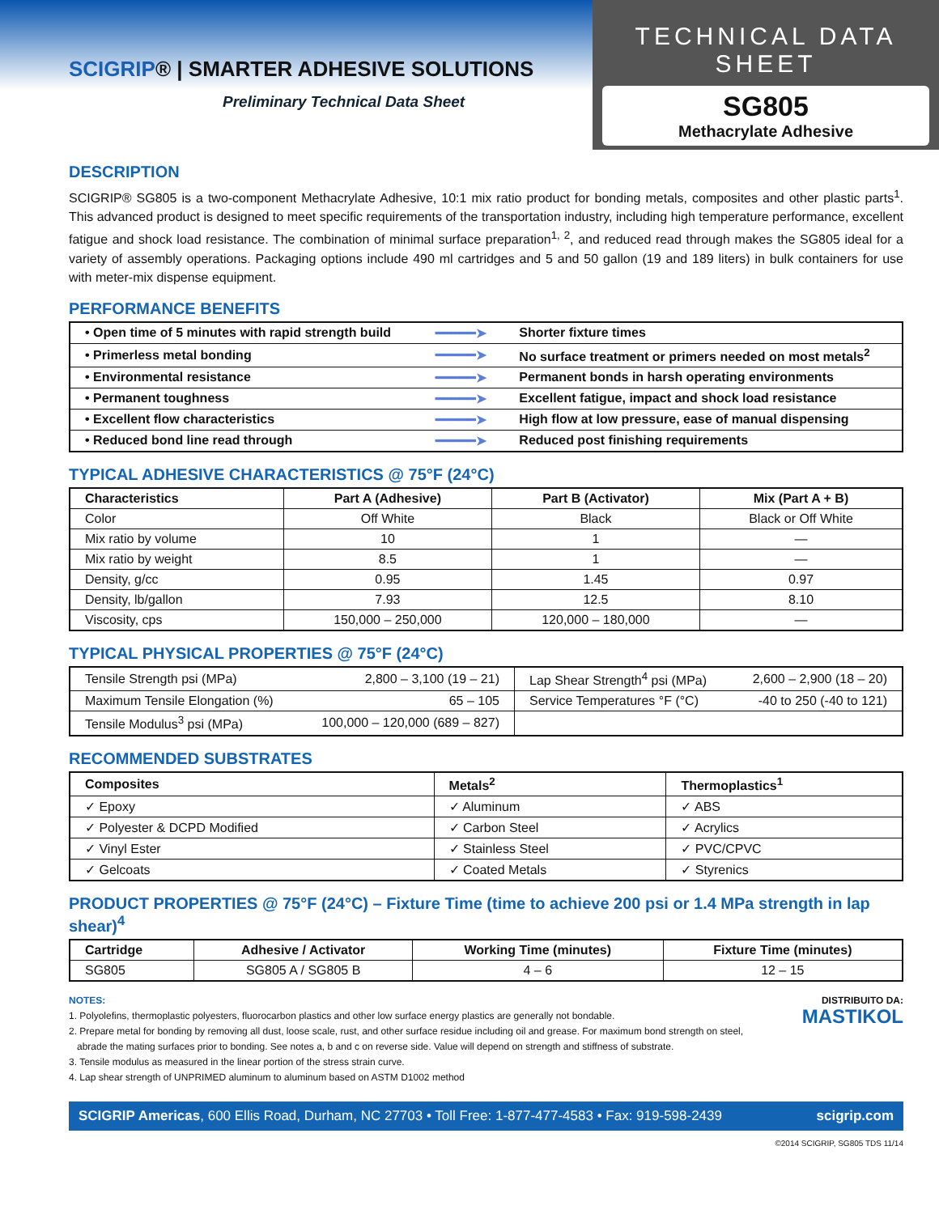SCIGRIP® | SMARTER ADHESIVE SOLUTIONS
Preliminary Technical Data Sheet
TECHNICAL DATA SHEET
SG805
Methacrylate Adhesive
DESCRIPTION
SCIGRIP® SG805 is a two-component Methacrylate Adhesive, 10:1 mix ratio product for bonding metals, composites and other plastic parts<sup>1</sup>. This advanced product is designed to meet specific requirements of the transportation industry, including high temperature performance, excellent fatigue and shock load resistance. The combination of minimal surface preparation<sup>1, 2</sup>, and reduced read through makes the SG805 ideal for a variety of assembly operations. Packaging options include 490 ml cartridges and 5 and 50 gallon (19 and 189 liters) in bulk containers for use with meter-mix dispense equipment.
PERFORMANCE BENEFITS
| • Open time of 5 minutes with rapid strength build | ━━━━━➤ | Shorter fixture times |
| • Primerless metal bonding | ━━━━━➤ | No surface treatment or primers needed on most metals<sup>2</sup> |
| • Environmental resistance | ━━━━━➤ | Permanent bonds in harsh operating environments |
| • Permanent toughness | ━━━━━➤ | Excellent fatigue, impact and shock load resistance |
| • Excellent flow characteristics | ━━━━━➤ | High flow at low pressure, ease of manual dispensing |
| • Reduced bond line read through | ━━━━━➤ | Reduced post finishing requirements |
TYPICAL ADHESIVE CHARACTERISTICS @ 75°F (24°C)
| Characteristics | Part A (Adhesive) | Part B (Activator) | Mix (Part A + B) |
| --- | --- | --- | --- |
| Color | Off White | Black | Black or Off White |
| Mix ratio by volume | 10 | 1 | — |
| Mix ratio by weight | 8.5 | 1 | — |
| Density, g/cc | 0.95 | 1.45 | 0.97 |
| Density, lb/gallon | 7.93 | 12.5 | 8.10 |
| Viscosity, cps | 150,000 – 250,000 | 120,000 – 180,000 | — |
TYPICAL PHYSICAL PROPERTIES @ 75°F (24°C)
| Tensile Strength psi (MPa) | 2,800 – 3,100 (19 – 21) | Lap Shear Strength<sup>4</sup> psi (MPa) | 2,600 – 2,900 (18 – 20) |
| Maximum Tensile Elongation (%) | 65 – 105 | Service Temperatures °F (°C) | -40 to 250 (-40 to 121) |
| Tensile Modulus<sup>3</sup> psi (MPa) | 100,000 – 120,000 (689 – 827) | | |
RECOMMENDED SUBSTRATES
| Composites | Metals<sup>2</sup> | Thermoplastics<sup>1</sup> |
| --- | --- | --- |
| ✓ Epoxy | ✓ Aluminum | ✓ ABS |
| ✓ Polyester & DCPD Modified | ✓ Carbon Steel | ✓ Acrylics |
| ✓ Vinyl Ester | ✓ Stainless Steel | ✓ PVC/CPVC |
| ✓ Gelcoats | ✓ Coated Metals | ✓ Styrenics |
PRODUCT PROPERTIES @ 75°F (24°C) – Fixture Time (time to achieve 200 psi or 1.4 MPa strength in lap shear)<sup>4</sup>
| Cartridge | Adhesive / Activator | Working Time (minutes) | Fixture Time (minutes) |
| --- | --- | --- | --- |
| SG805 | SG805 A / SG805 B | 4 – 6 | 12 – 15 |
NOTES:
1. Polyolefins, thermoplastic polyesters, fluorocarbon plastics and other low surface energy plastics are generally not bondable.
2. Prepare metal for bonding by removing all dust, loose scale, rust, and other surface residue including oil and grease. For maximum bond strength on steel,
abrade the mating surfaces prior to bonding. See notes a, b and c on reverse side. Value will depend on strength and stiffness of substrate.
3. Tensile modulus as measured in the linear portion of the stress strain curve.
4. Lap shear strength of UNPRIMED aluminum to aluminum based on ASTM D1002 method
DISTRIBUITO DA:
MASTIKOL
SCIGRIP Americas, 600 Ellis Road, Durham, NC 27703 • Toll Free: 1-877-477-4583 • Fax: 919-598-2439 scigrip.com
©2014 SCIGRIP, SG805 TDS 11/14